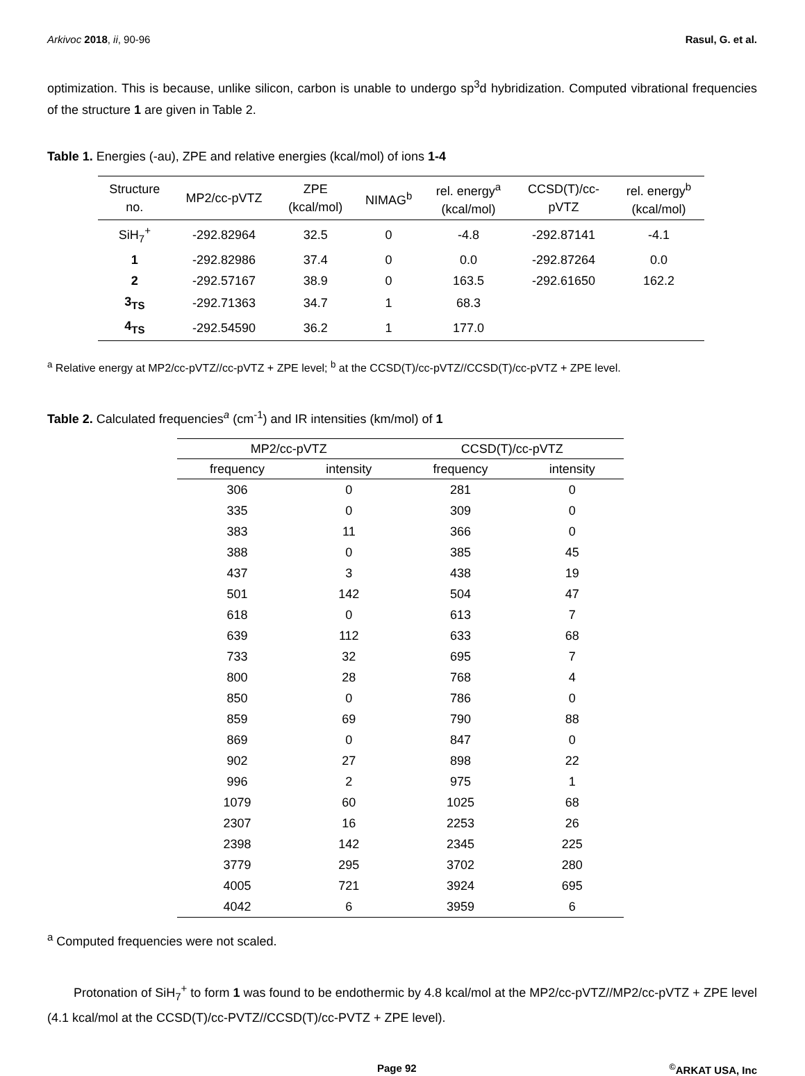Arkivoc 2018, ii, 90-96 Rasul, G. et al.
optimization. This is because, unlike silicon, carbon is unable to undergo sp<sup>3</sup>d hybridization. Computed vibrational frequencies of the structure 1 are given in Table 2.
Table 1. Energies (-au), ZPE and relative energies (kcal/mol) of ions 1-4
| Structure no. | MP2/cc-pVTZ | ZPE (kcal/mol) | NIMAG<sup>b</sup> | rel. energy<sup>a</sup> (kcal/mol) | CCSD(T)/cc- pVTZ | rel. energy<sup>b</sup> (kcal/mol) |
| --- | --- | --- | --- | --- | --- | --- |
| SiH<sub>7</sub><sup>+</sup> | -292.82964 | 32.5 | 0 | -4.8 | -292.87141 | -4.1 |
| 1 | -292.82986 | 37.4 | 0 | 0.0 | -292.87264 | 0.0 |
| 2 | -292.57167 | 38.9 | 0 | 163.5 | -292.61650 | 162.2 |
| 3<sub>TS</sub> | -292.71363 | 34.7 | 1 | 68.3 | | |
| 4<sub>TS</sub> | -292.54590 | 36.2 | 1 | 177.0 | | |
<sup>a</sup> Relative energy at MP2/cc-pVTZ//cc-pVTZ + ZPE level; <sup>b</sup> at the CCSD(T)/cc-pVTZ//CCSD(T)/cc-pVTZ + ZPE level.
Table 2. Calculated frequencies<sup>a</sup> (cm<sup>-1</sup>) and IR intensities (km/mol) of 1
| MP2/cc-pVTZ | | CCSD(T)/cc-pVTZ | |
| --- | --- | --- | --- |
| frequency | intensity | frequency | intensity |
| 306 | 0 | 281 | 0 |
| 335 | 0 | 309 | 0 |
| 383 | 11 | 366 | 0 |
| 388 | 0 | 385 | 45 |
| 437 | 3 | 438 | 19 |
| 501 | 142 | 504 | 47 |
| 618 | 0 | 613 | 7 |
| 639 | 112 | 633 | 68 |
| 733 | 32 | 695 | 7 |
| 800 | 28 | 768 | 4 |
| 850 | 0 | 786 | 0 |
| 859 | 69 | 790 | 88 |
| 869 | 0 | 847 | 0 |
| 902 | 27 | 898 | 22 |
| 996 | 2 | 975 | 1 |
| 1079 | 60 | 1025 | 68 |
| 2307 | 16 | 2253 | 26 |
| 2398 | 142 | 2345 | 225 |
| 3779 | 295 | 3702 | 280 |
| 4005 | 721 | 3924 | 695 |
| 4042 | 6 | 3959 | 6 |
<sup>a</sup> Computed frequencies were not scaled.
Protonation of SiH<sub>7</sub><sup>+</sup> to form 1 was found to be endothermic by 4.8 kcal/mol at the MP2/cc-pVTZ//MP2/cc-pVTZ + ZPE level (4.1 kcal/mol at the CCSD(T)/cc-PVTZ//CCSD(T)/cc-PVTZ + ZPE level).
Page 92<sup>©</sup>ARKAT USA, Inc